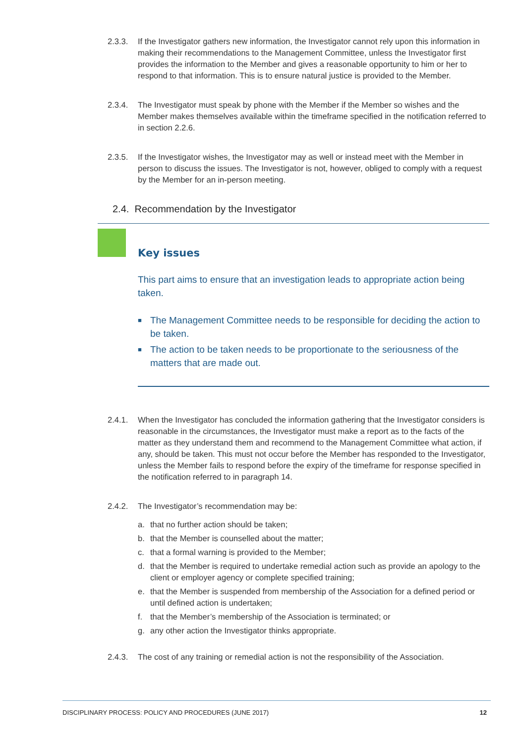2.3.3. If the Investigator gathers new information, the Investigator cannot rely upon this information in making their recommendations to the Management Committee, unless the Investigator first provides the information to the Member and gives a reasonable opportunity to him or her to respond to that information. This is to ensure natural justice is provided to the Member.
2.3.4. The Investigator must speak by phone with the Member if the Member so wishes and the Member makes themselves available within the timeframe specified in the notification referred to in section 2.2.6.
2.3.5. If the Investigator wishes, the Investigator may as well or instead meet with the Member in person to discuss the issues. The Investigator is not, however, obliged to comply with a request by the Member for an in-person meeting.
2.4. Recommendation by the Investigator
Key issues
This part aims to ensure that an investigation leads to appropriate action being taken.
■ The Management Committee needs to be responsible for deciding the action to be taken.
■ The action to be taken needs to be proportionate to the seriousness of the matters that are made out.
2.4.1. When the Investigator has concluded the information gathering that the Investigator considers is reasonable in the circumstances, the Investigator must make a report as to the facts of the matter as they understand them and recommend to the Management Committee what action, if any, should be taken. This must not occur before the Member has responded to the Investigator, unless the Member fails to respond before the expiry of the timeframe for response specified in the notification referred to in paragraph 14.
2.4.2. The Investigator’s recommendation may be:
a. that no further action should be taken;
b. that the Member is counselled about the matter;
c. that a formal warning is provided to the Member;
d. that the Member is required to undertake remedial action such as provide an apology to the client or employer agency or complete specified training;
e. that the Member is suspended from membership of the Association for a defined period or until defined action is undertaken;
f. that the Member’s membership of the Association is terminated; or
g. any other action the Investigator thinks appropriate.
2.4.3. The cost of any training or remedial action is not the responsibility of the Association.
DISCIPLINARY PROCESS: POLICY AND PROCEDURES (JUNE 2017) 12